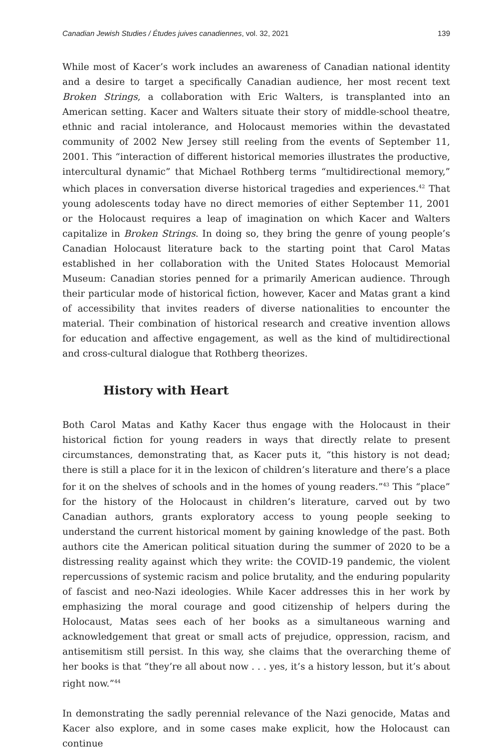Canadian Jewish Studies / Études juives canadiennes, vol. 32, 2021 139
While most of Kacer’s work includes an awareness of Canadian national identity and a desire to target a specifically Canadian audience, her most recent text Broken Strings, a collaboration with Eric Walters, is transplanted into an American setting. Kacer and Walters situate their story of middle-school theatre, ethnic and racial intolerance, and Holocaust memories within the devastated community of 2002 New Jersey still reeling from the events of September 11, 2001. This “interaction of different historical memories illustrates the productive, intercultural dynamic” that Michael Rothberg terms “multidirectional memory,” which places in conversation diverse historical tragedies and experiences.<sup>42</sup> That young adolescents today have no direct memories of either September 11, 2001 or the Holocaust requires a leap of imagination on which Kacer and Walters capitalize in Broken Strings. In doing so, they bring the genre of young people’s Canadian Holocaust literature back to the starting point that Carol Matas established in her collaboration with the United States Holocaust Memorial Museum: Canadian stories penned for a primarily American audience. Through their particular mode of historical fiction, however, Kacer and Matas grant a kind of accessibility that invites readers of diverse nationalities to encounter the material. Their combination of historical research and creative invention allows for education and affective engagement, as well as the kind of multidirectional and cross-cultural dialogue that Rothberg theorizes.
History with Heart
Both Carol Matas and Kathy Kacer thus engage with the Holocaust in their historical fiction for young readers in ways that directly relate to present circumstances, demonstrating that, as Kacer puts it, “this history is not dead; there is still a place for it in the lexicon of children’s literature and there’s a place for it on the shelves of schools and in the homes of young readers.”<sup>43</sup> This “place” for the history of the Holocaust in children’s literature, carved out by two Canadian authors, grants exploratory access to young people seeking to understand the current historical moment by gaining knowledge of the past. Both authors cite the American political situation during the summer of 2020 to be a distressing reality against which they write: the COVID-19 pandemic, the violent repercussions of systemic racism and police brutality, and the enduring popularity of fascist and neo-Nazi ideologies. While Kacer addresses this in her work by emphasizing the moral courage and good citizenship of helpers during the Holocaust, Matas sees each of her books as a simultaneous warning and acknowledgement that great or small acts of prejudice, oppression, racism, and antisemitism still persist. In this way, she claims that the overarching theme of her books is that “they’re all about now . . . yes, it’s a history lesson, but it’s about right now.”<sup>44</sup>
In demonstrating the sadly perennial relevance of the Nazi genocide, Matas and Kacer also explore, and in some cases make explicit, how the Holocaust can continue